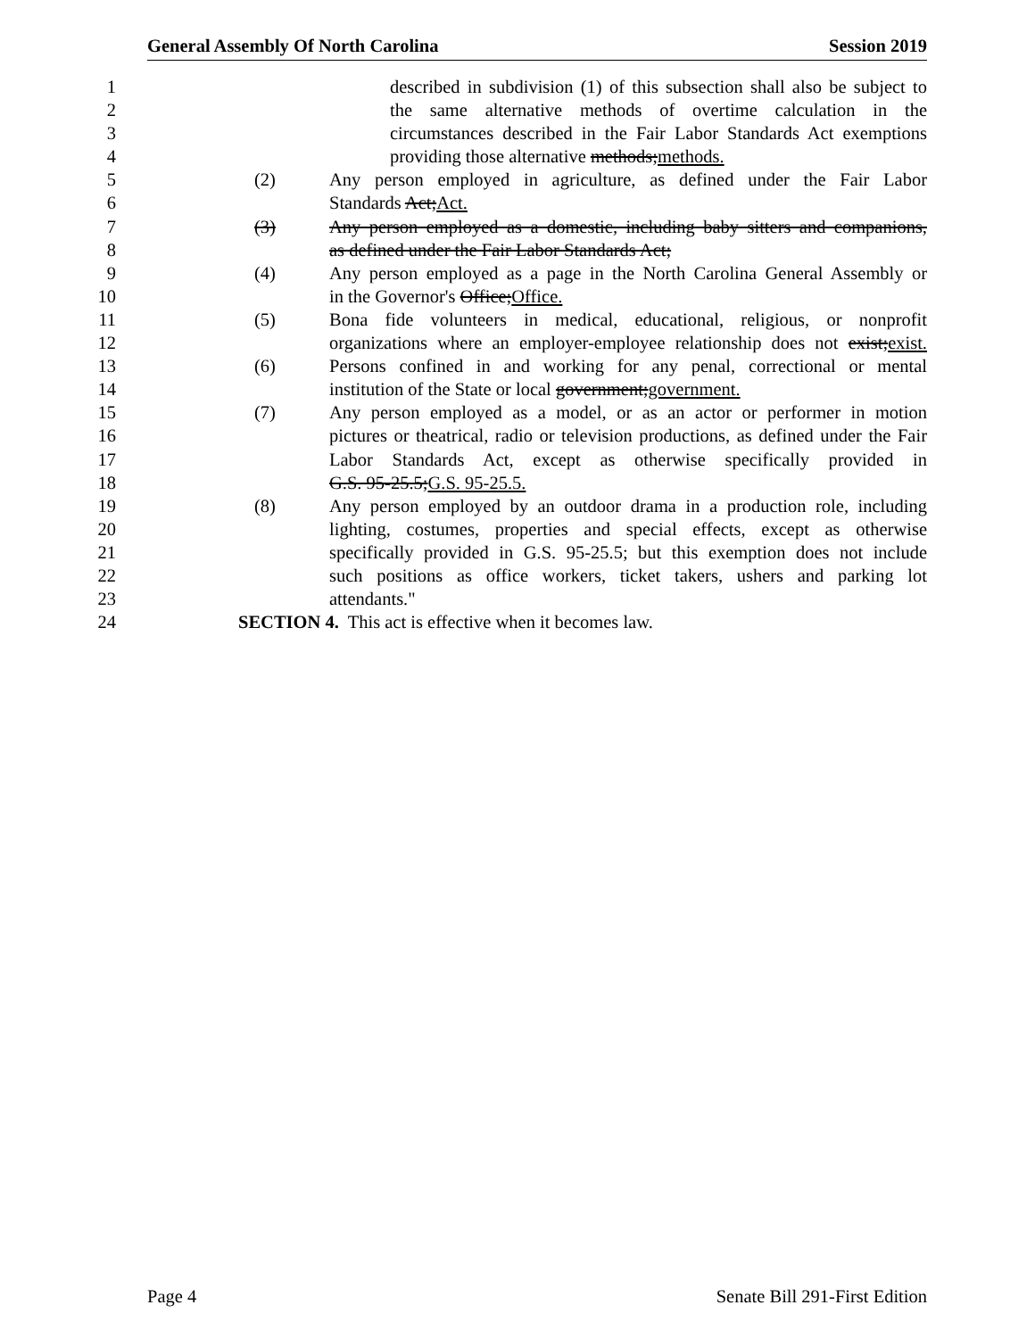General Assembly Of North Carolina Session 2019
1 described in subdivision (1) of this subsection shall also be subject to
2 the same alternative methods of overtime calculation in the
3 circumstances described in the Fair Labor Standards Act exemptions
4 providing those alternative methods;methods.
5 (2) Any person employed in agriculture, as defined under the Fair Labor
6 Standards Act;Act.
7 (3) Any person employed as a domestic, including baby sitters and companions,
8 as defined under the Fair Labor Standards Act;
9 (4) Any person employed as a page in the North Carolina General Assembly or
10 in the Governor's Office;Office.
11 (5) Bona fide volunteers in medical, educational, religious, or nonprofit
12 organizations where an employer-employee relationship does not exist;exist.
13 (6) Persons confined in and working for any penal, correctional or mental
14 institution of the State or local government;government.
15 (7) Any person employed as a model, or as an actor or performer in motion
16 pictures or theatrical, radio or television productions, as defined under the Fair
17 Labor Standards Act, except as otherwise specifically provided in
18 G.S. 95-25.5;G.S. 95-25.5.
19 (8) Any person employed by an outdoor drama in a production role, including
20 lighting, costumes, properties and special effects, except as otherwise
21 specifically provided in G.S. 95-25.5; but this exemption does not include
22 such positions as office workers, ticket takers, ushers and parking lot
23 attendants."
24 SECTION 4. This act is effective when it becomes law.
Page 4 Senate Bill 291-First Edition